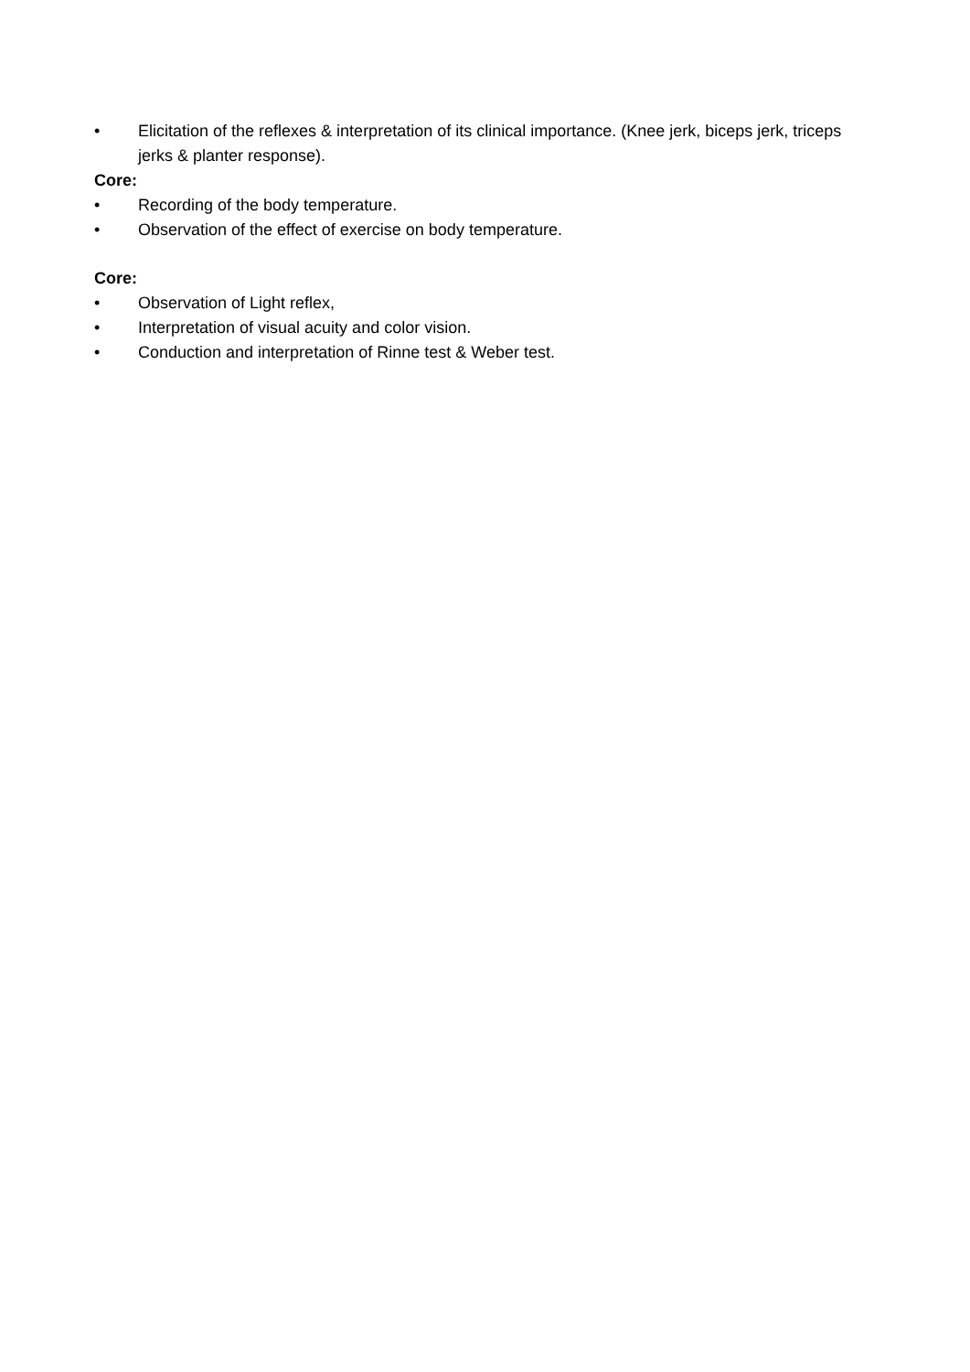• Elicitation of the reflexes & interpretation of its clinical importance. (Knee jerk, biceps jerk, triceps jerks & planter response).
Core:
• Recording of the body temperature.
• Observation of the effect of exercise on body temperature.
Core:
• Observation of Light reflex,
• Interpretation of visual acuity and color vision.
• Conduction and interpretation of Rinne test & Weber test.